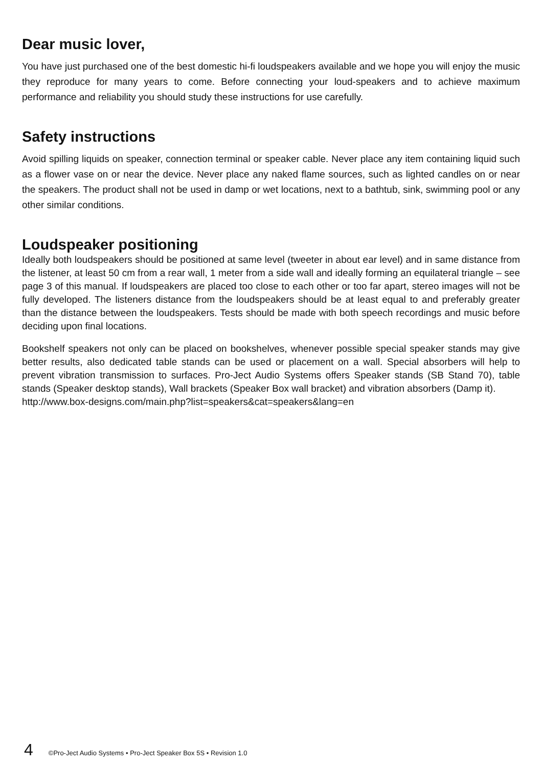Dear music lover,
You have just purchased one of the best domestic hi-fi loudspeakers available and we hope you will enjoy the music they reproduce for many years to come. Before connecting your loud-speakers and to achieve maximum performance and reliability you should study these instructions for use carefully.
Safety instructions
Avoid spilling liquids on speaker, connection terminal or speaker cable. Never place any item containing liquid such as a flower vase on or near the device. Never place any naked flame sources, such as lighted candles on or near the speakers. The product shall not be used in damp or wet locations, next to a bathtub, sink, swimming pool or any other similar conditions.
Loudspeaker positioning
Ideally both loudspeakers should be positioned at same level (tweeter in about ear level) and in same distance from the listener, at least 50 cm from a rear wall, 1 meter from a side wall and ideally forming an equilateral triangle – see page 3 of this manual. If loudspeakers are placed too close to each other or too far apart, stereo images will not be fully developed. The listeners distance from the loudspeakers should be at least equal to and preferably greater than the distance between the loudspeakers. Tests should be made with both speech recordings and music before deciding upon final locations.
Bookshelf speakers not only can be placed on bookshelves, whenever possible special speaker stands may give better results, also dedicated table stands can be used or placement on a wall. Special absorbers will help to prevent vibration transmission to surfaces. Pro-Ject Audio Systems offers Speaker stands (SB Stand 70), table stands (Speaker desktop stands), Wall brackets (Speaker Box wall bracket) and vibration absorbers (Damp it).
http://www.box-designs.com/main.php?list=speakers&cat=speakers&lang=en
4 ©Pro-Ject Audio Systems • Pro-Ject Speaker Box 5S • Revision 1.0